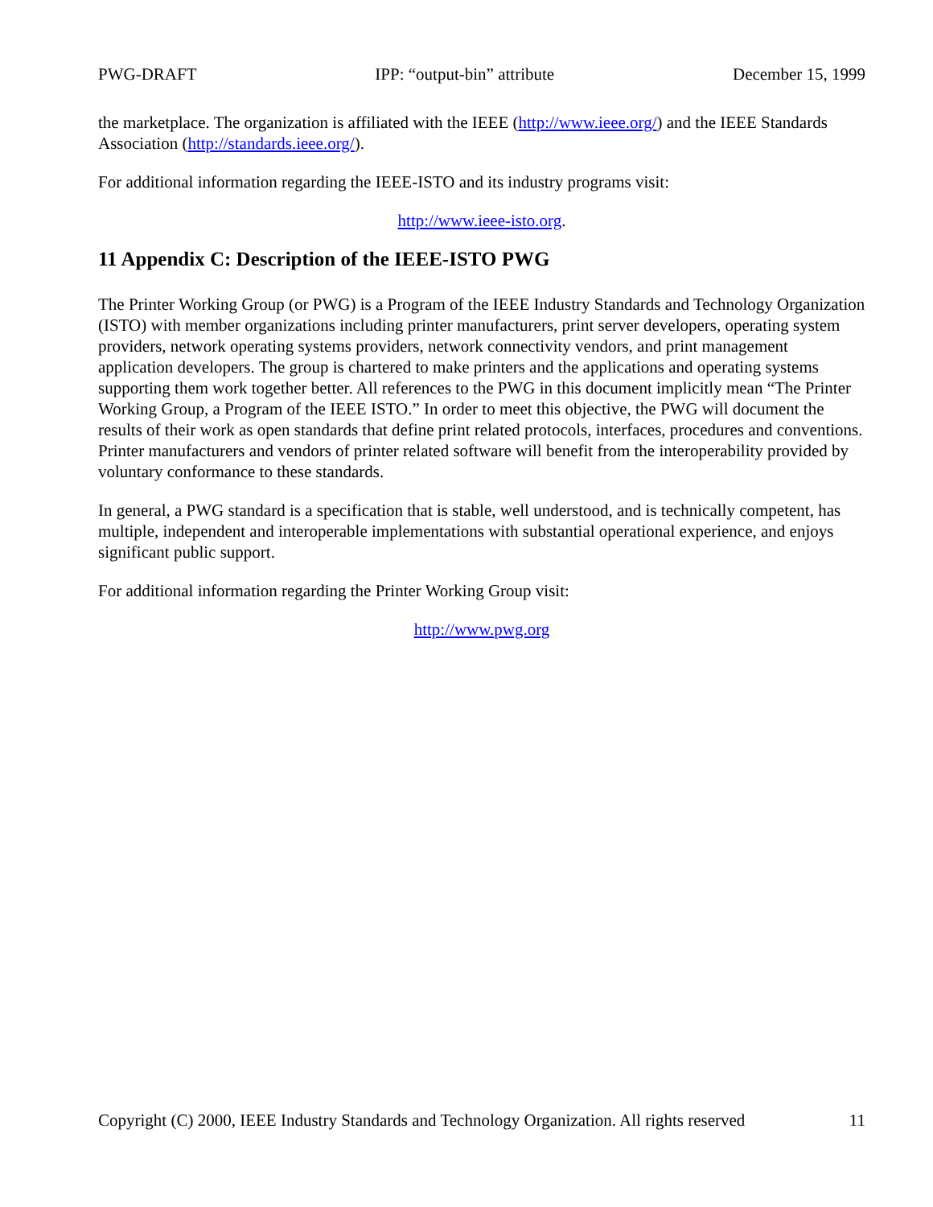PWG-DRAFT IPP: “output-bin” attribute December 15, 1999
the marketplace. The organization is affiliated with the IEEE (http://www.ieee.org/) and the IEEE Standards Association (http://standards.ieee.org/).
For additional information regarding the IEEE-ISTO and its industry programs visit:
http://www.ieee-isto.org.
11 Appendix C: Description of the IEEE-ISTO PWG
The Printer Working Group (or PWG) is a Program of the IEEE Industry Standards and Technology Organization (ISTO) with member organizations including printer manufacturers, print server developers, operating system providers, network operating systems providers, network connectivity vendors, and print management application developers. The group is chartered to make printers and the applications and operating systems supporting them work together better. All references to the PWG in this document implicitly mean “The Printer Working Group, a Program of the IEEE ISTO.” In order to meet this objective, the PWG will document the results of their work as open standards that define print related protocols, interfaces, procedures and conventions. Printer manufacturers and vendors of printer related software will benefit from the interoperability provided by voluntary conformance to these standards.
In general, a PWG standard is a specification that is stable, well understood, and is technically competent, has multiple, independent and interoperable implementations with substantial operational experience, and enjoys significant public support.
For additional information regarding the Printer Working Group visit:
http://www.pwg.org
Copyright (C) 2000, IEEE Industry Standards and Technology Organization. All rights reserved 11